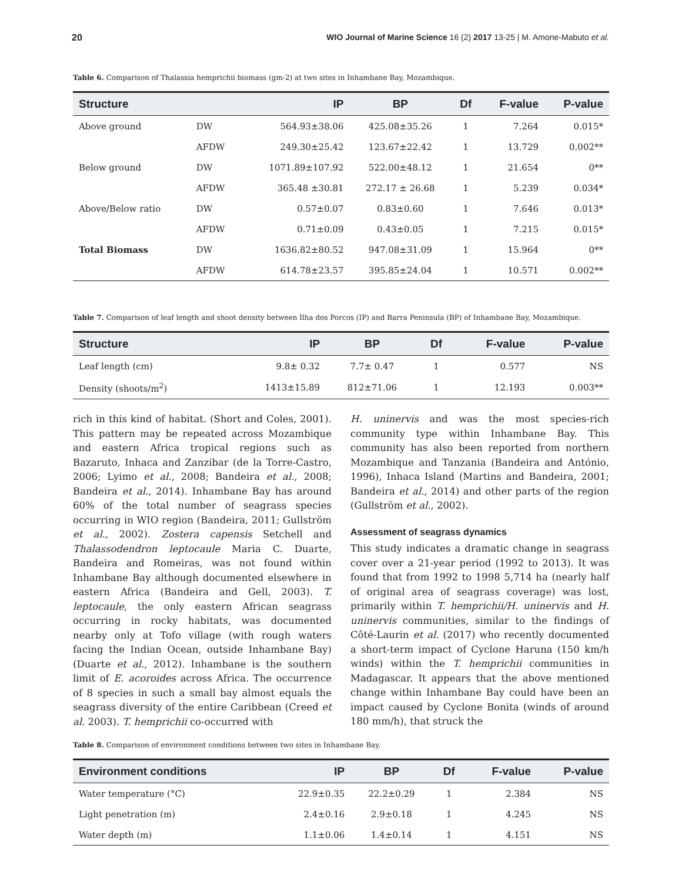20 WIO Journal of Marine Science 16 (2) 2017 13-25 | M. Amone-Mabuto et al.
Table 6. Comparison of Thalassia hemprichii biomass (gm-2) at two sites in Inhambane Bay, Mozambique.
| Structure | | IP | BP | Df | F-value | P-value |
| --- | --- | --- | --- | --- | --- | --- |
| Above ground | DW | 564.93±38.06 | 425.08±35.26 | 1 | 7.264 | 0.015* |
| | AFDW | 249.30±25.42 | 123.67±22.42 | 1 | 13.729 | 0.002** |
| Below ground | DW | 1071.89±107.92 | 522.00±48.12 | 1 | 21.654 | 0** |
| | AFDW | 365.48 ±30.81 | 272.17 ± 26.68 | 1 | 5.239 | 0.034* |
| Above/Below ratio | DW | 0.57±0.07 | 0.83±0.60 | 1 | 7.646 | 0.013* |
| | AFDW | 0.71±0.09 | 0.43±0.05 | 1 | 7.215 | 0.015* |
| Total Biomass | DW | 1636.82±80.52 | 947.08±31.09 | 1 | 15.964 | 0** |
| | AFDW | 614.78±23.57 | 395.85±24.04 | 1 | 10.571 | 0.002** |
Table 7. Comparison of leaf length and shoot density between Ilha dos Porcos (IP) and Barra Peninsula (BP) of Inhambane Bay, Mozambique.
| Structure | IP | BP | Df | F-value | P-value |
| --- | --- | --- | --- | --- | --- |
| Leaf length (cm) | 9.8± 0.32 | 7.7± 0.47 | 1 | 0.577 | NS |
| Density (shoots/m<sup>2</sup>) | 1413±15.89 | 812±71.06 | 1 | 12.193 | 0.003** |
rich in this kind of habitat. (Short and Coles, 2001). This pattern may be repeated across Mozambique and eastern Africa tropical regions such as Bazaruto, Inhaca and Zanzibar (de la Torre-Castro, 2006; Lyimo et al., 2008; Bandeira et al., 2008; Bandeira et al., 2014). Inhambane Bay has around 60% of the total number of seagrass species occurring in WIO region (Bandeira, 2011; Gullström et al., 2002). Zostera capensis Setchell and Thalassodendron leptocaule Maria C. Duarte, Bandeira and Romeiras, was not found within Inhambane Bay although documented elsewhere in eastern Africa (Bandeira and Gell, 2003). T. leptocaule, the only eastern African seagrass occurring in rocky habitats, was documented nearby only at Tofo village (with rough waters facing the Indian Ocean, outside Inhambane Bay) (Duarte et al., 2012). Inhambane is the southern limit of E. acoroides across Africa. The occurrence of 8 species in such a small bay almost equals the seagrass diversity of the entire Caribbean (Creed et al. 2003). T. hemprichii co-occurred with
H. uninervis and was the most species-rich community type within Inhambane Bay. This community has also been reported from northern Mozambique and Tanzania (Bandeira and António, 1996), Inhaca Island (Martins and Bandeira, 2001; Bandeira et al., 2014) and other parts of the region (Gullström et al., 2002).
Assessment of seagrass dynamics
This study indicates a dramatic change in seagrass cover over a 21-year period (1992 to 2013). It was found that from 1992 to 1998 5,714 ha (nearly half of original area of seagrass coverage) was lost, primarily within T. hemprichii/H. uninervis and H. uninervis communities, similar to the findings of Côté-Laurin et al. (2017) who recently documented a short-term impact of Cyclone Haruna (150 km/h winds) within the T. hemprichii communities in Madagascar. It appears that the above mentioned change within Inhambane Bay could have been an impact caused by Cyclone Bonita (winds of around 180 mm/h), that struck the
Table 8. Comparison of environment conditions between two sites in Inhambane Bay.
| Environment conditions | IP | BP | Df | F-value | P-value |
| --- | --- | --- | --- | --- | --- |
| Water temperature (°C) | 22.9±0.35 | 22.2±0.29 | 1 | 2.384 | NS |
| Light penetration (m) | 2.4±0.16 | 2.9±0.18 | 1 | 4.245 | NS |
| Water depth (m) | 1.1±0.06 | 1.4±0.14 | 1 | 4.151 | NS |